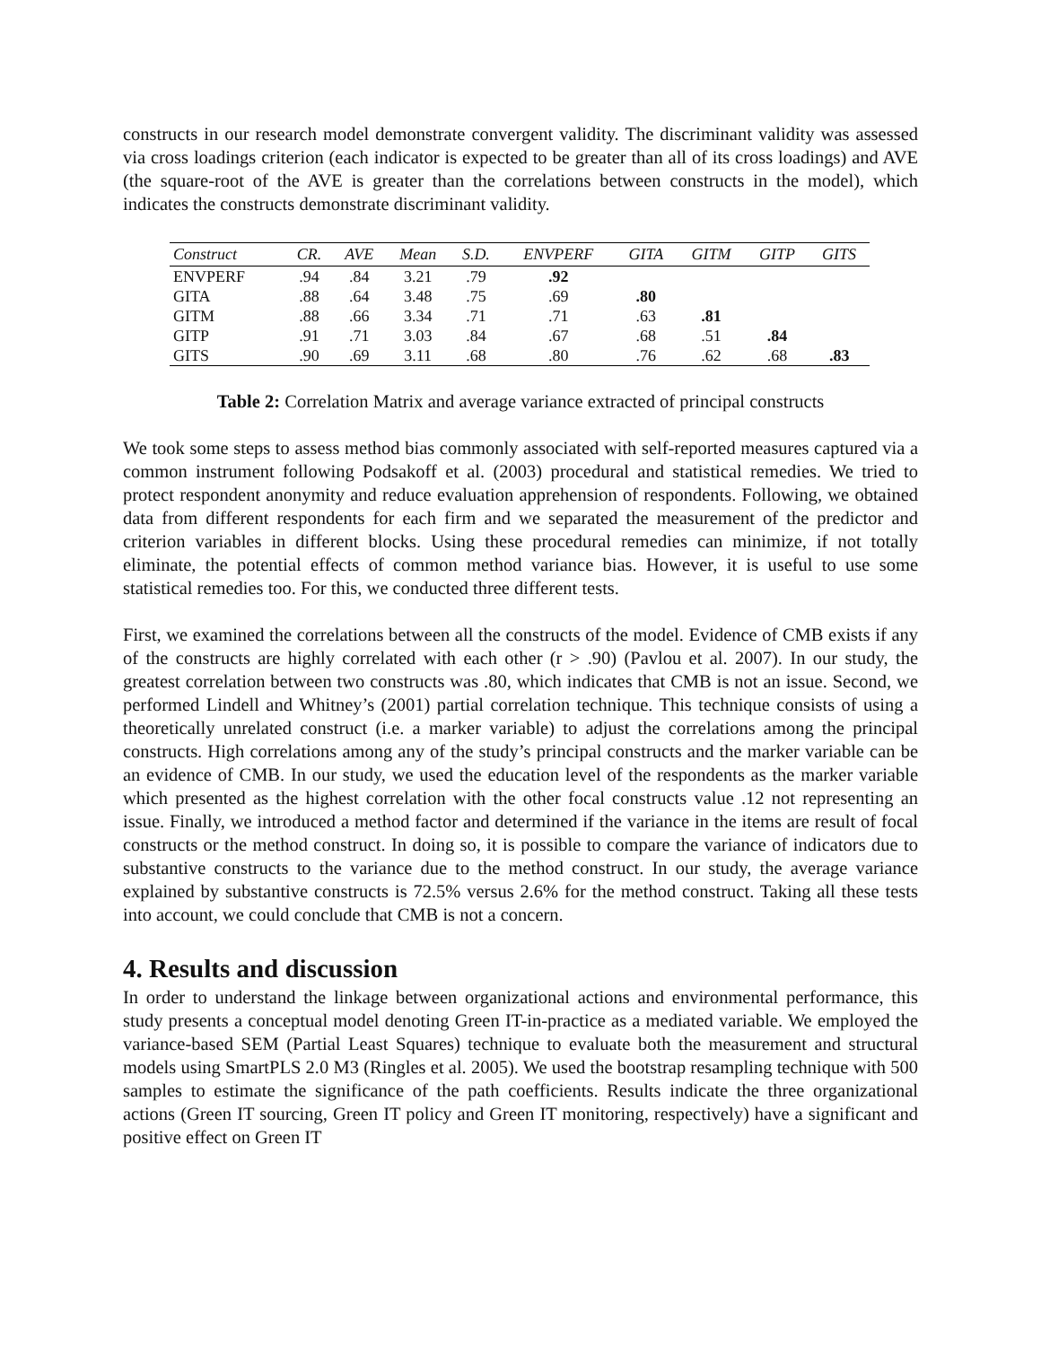constructs in our research model demonstrate convergent validity. The discriminant validity was assessed via cross loadings criterion (each indicator is expected to be greater than all of its cross loadings) and AVE (the square-root of the AVE is greater than the correlations between constructs in the model), which indicates the constructs demonstrate discriminant validity.
| Construct | CR. | AVE | Mean | S.D. | ENVPERF | GITA | GITM | GITP | GITS |
| --- | --- | --- | --- | --- | --- | --- | --- | --- | --- |
| ENVPERF | .94 | .84 | 3.21 | .79 | .92 | | | | |
| GITA | .88 | .64 | 3.48 | .75 | .69 | .80 | | | |
| GITM | .88 | .66 | 3.34 | .71 | .71 | .63 | .81 | | |
| GITP | .91 | .71 | 3.03 | .84 | .67 | .68 | .51 | .84 | |
| GITS | .90 | .69 | 3.11 | .68 | .80 | .76 | .62 | .68 | .83 |
Table 2: Correlation Matrix and average variance extracted of principal constructs
We took some steps to assess method bias commonly associated with self-reported measures captured via a common instrument following Podsakoff et al. (2003) procedural and statistical remedies. We tried to protect respondent anonymity and reduce evaluation apprehension of respondents. Following, we obtained data from different respondents for each firm and we separated the measurement of the predictor and criterion variables in different blocks. Using these procedural remedies can minimize, if not totally eliminate, the potential effects of common method variance bias. However, it is useful to use some statistical remedies too. For this, we conducted three different tests.
First, we examined the correlations between all the constructs of the model. Evidence of CMB exists if any of the constructs are highly correlated with each other (r > .90) (Pavlou et al. 2007). In our study, the greatest correlation between two constructs was .80, which indicates that CMB is not an issue. Second, we performed Lindell and Whitney’s (2001) partial correlation technique. This technique consists of using a theoretically unrelated construct (i.e. a marker variable) to adjust the correlations among the principal constructs. High correlations among any of the study’s principal constructs and the marker variable can be an evidence of CMB. In our study, we used the education level of the respondents as the marker variable which presented as the highest correlation with the other focal constructs value .12 not representing an issue. Finally, we introduced a method factor and determined if the variance in the items are result of focal constructs or the method construct. In doing so, it is possible to compare the variance of indicators due to substantive constructs to the variance due to the method construct. In our study, the average variance explained by substantive constructs is 72.5% versus 2.6% for the method construct. Taking all these tests into account, we could conclude that CMB is not a concern.
4. Results and discussion
In order to understand the linkage between organizational actions and environmental performance, this study presents a conceptual model denoting Green IT-in-practice as a mediated variable. We employed the variance-based SEM (Partial Least Squares) technique to evaluate both the measurement and structural models using SmartPLS 2.0 M3 (Ringles et al. 2005). We used the bootstrap resampling technique with 500 samples to estimate the significance of the path coefficients. Results indicate the three organizational actions (Green IT sourcing, Green IT policy and Green IT monitoring, respectively) have a significant and positive effect on Green IT